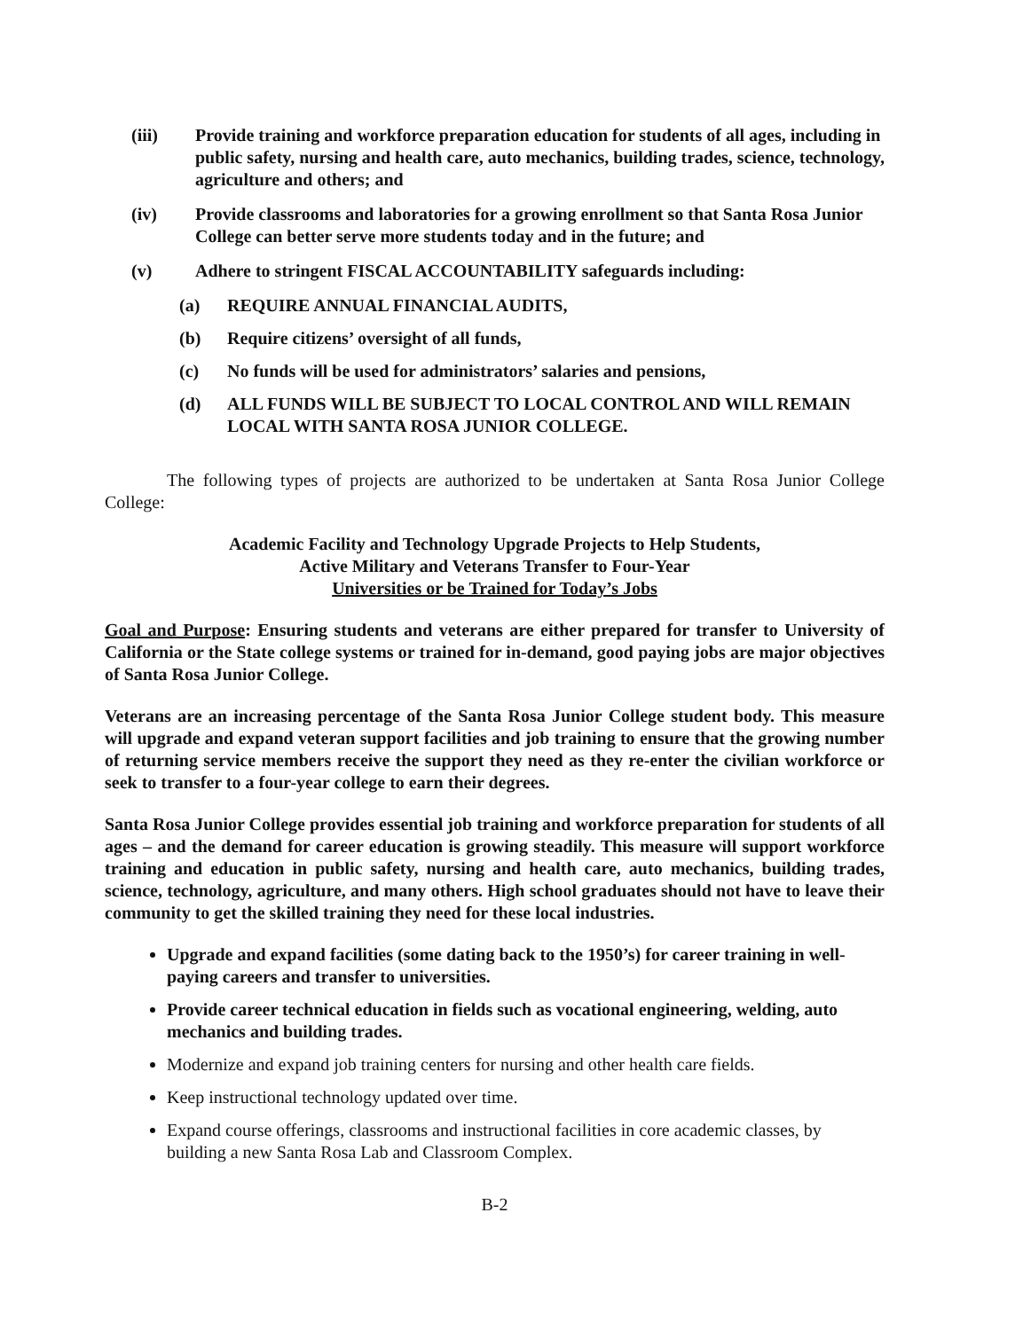(iii) Provide training and workforce preparation education for students of all ages, including in public safety, nursing and health care, auto mechanics, building trades, science, technology, agriculture and others; and
(iv) Provide classrooms and laboratories for a growing enrollment so that Santa Rosa Junior College can better serve more students today and in the future; and
(v) Adhere to stringent FISCAL ACCOUNTABILITY safeguards including:
(a) REQUIRE ANNUAL FINANCIAL AUDITS,
(b) Require citizens’ oversight of all funds,
(c) No funds will be used for administrators’ salaries and pensions,
(d) ALL FUNDS WILL BE SUBJECT TO LOCAL CONTROL AND WILL REMAIN LOCAL WITH SANTA ROSA JUNIOR COLLEGE.
The following types of projects are authorized to be undertaken at Santa Rosa Junior College College:
Academic Facility and Technology Upgrade Projects to Help Students,
Active Military and Veterans Transfer to Four-Year
Universities or be Trained for Today’s Jobs
Goal and Purpose: Ensuring students and veterans are either prepared for transfer to University of California or the State college systems or trained for in-demand, good paying jobs are major objectives of Santa Rosa Junior College.
Veterans are an increasing percentage of the Santa Rosa Junior College student body. This measure will upgrade and expand veteran support facilities and job training to ensure that the growing number of returning service members receive the support they need as they re-enter the civilian workforce or seek to transfer to a four-year college to earn their degrees.
Santa Rosa Junior College provides essential job training and workforce preparation for students of all ages – and the demand for career education is growing steadily. This measure will support workforce training and education in public safety, nursing and health care, auto mechanics, building trades, science, technology, agriculture, and many others. High school graduates should not have to leave their community to get the skilled training they need for these local industries.
Upgrade and expand facilities (some dating back to the 1950’s) for career training in well-paying careers and transfer to universities.
Provide career technical education in fields such as vocational engineering, welding, auto mechanics and building trades.
Modernize and expand job training centers for nursing and other health care fields.
Keep instructional technology updated over time.
Expand course offerings, classrooms and instructional facilities in core academic classes, by building a new Santa Rosa Lab and Classroom Complex.
B-2